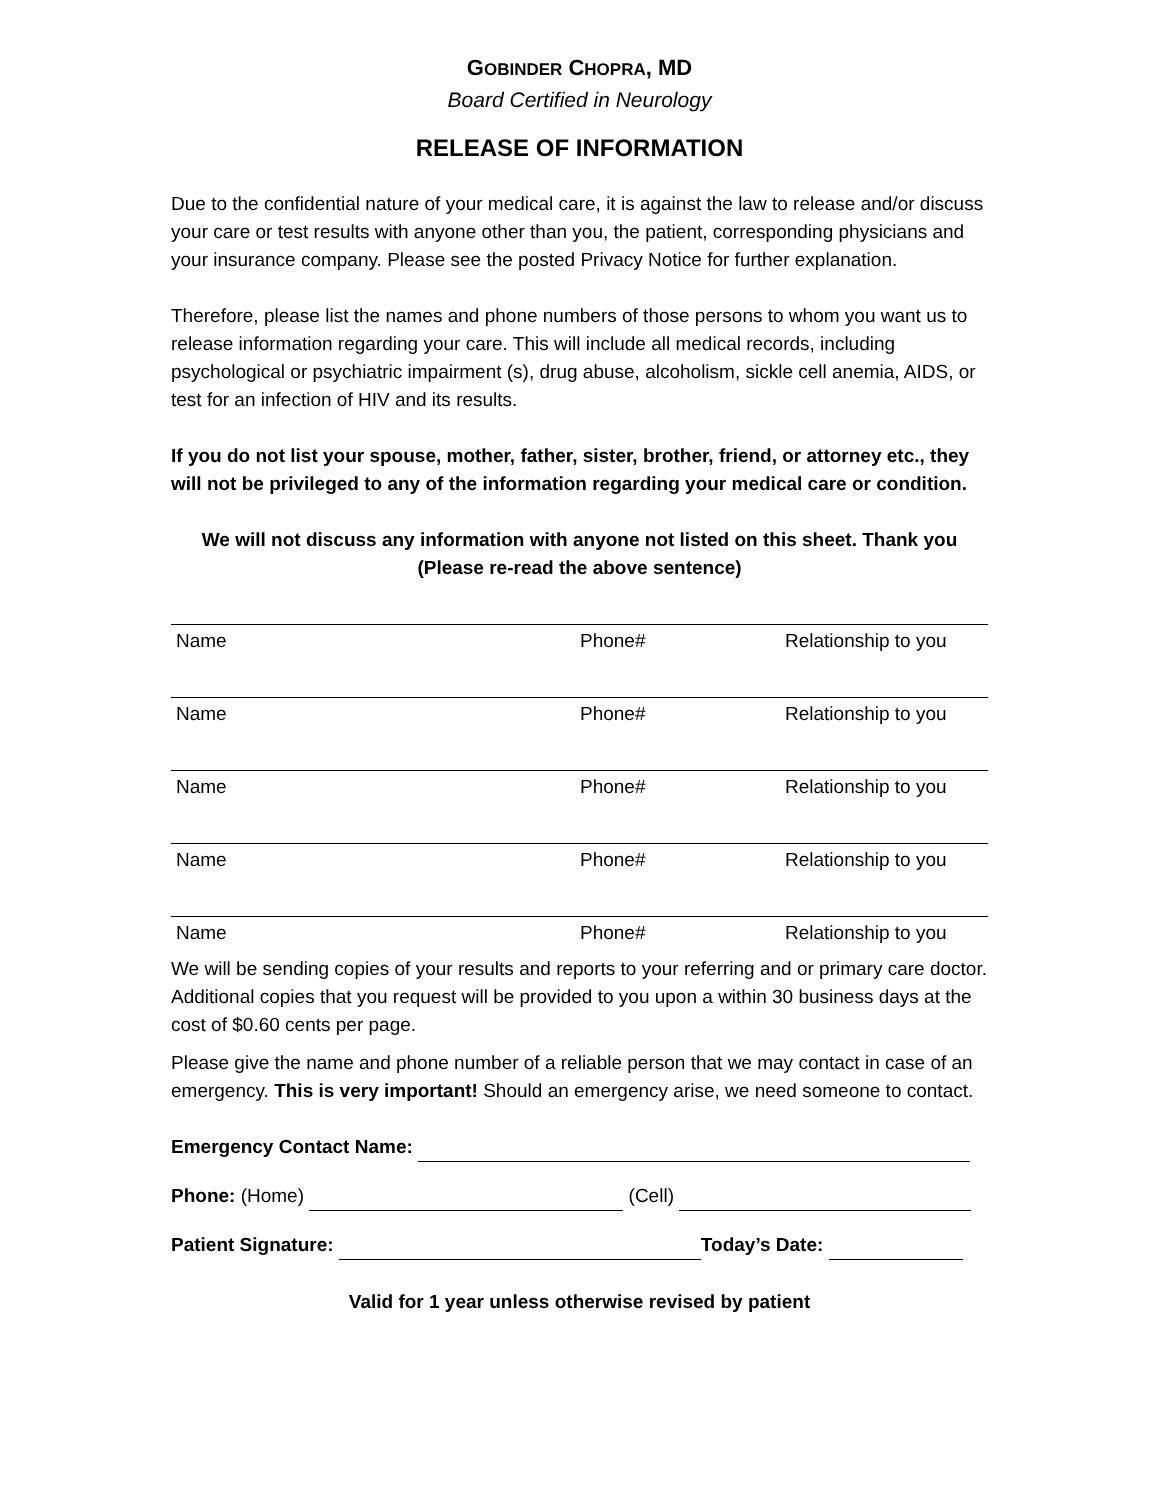GOBINDER CHOPRA, MD
Board Certified in Neurology
RELEASE OF INFORMATION
Due to the confidential nature of your medical care, it is against the law to release and/or discuss your care or test results with anyone other than you, the patient, corresponding physicians and your insurance company. Please see the posted Privacy Notice for further explanation.
Therefore, please list the names and phone numbers of those persons to whom you want us to release information regarding your care. This will include all medical records, including psychological or psychiatric impairment (s), drug abuse, alcoholism, sickle cell anemia, AIDS, or test for an infection of HIV and its results.
If you do not list your spouse, mother, father, sister, brother, friend, or attorney etc., they will not be privileged to any of the information regarding your medical care or condition.
We will not discuss any information with anyone not listed on this sheet. Thank you
(Please re-read the above sentence)
Name Phone# Relationship to you
Name Phone# Relationship to you
Name Phone# Relationship to you
Name Phone# Relationship to you
Name Phone# Relationship to you
We will be sending copies of your results and reports to your referring and or primary care doctor. Additional copies that you request will be provided to you upon a within 30 business days at the cost of $0.60 cents per page.
Please give the name and phone number of a reliable person that we may contact in case of an emergency. This is very important! Should an emergency arise, we need someone to contact.
Emergency Contact Name:
Phone: (Home) (Cell)
Patient Signature: Today’s Date:
Valid for 1 year unless otherwise revised by patient